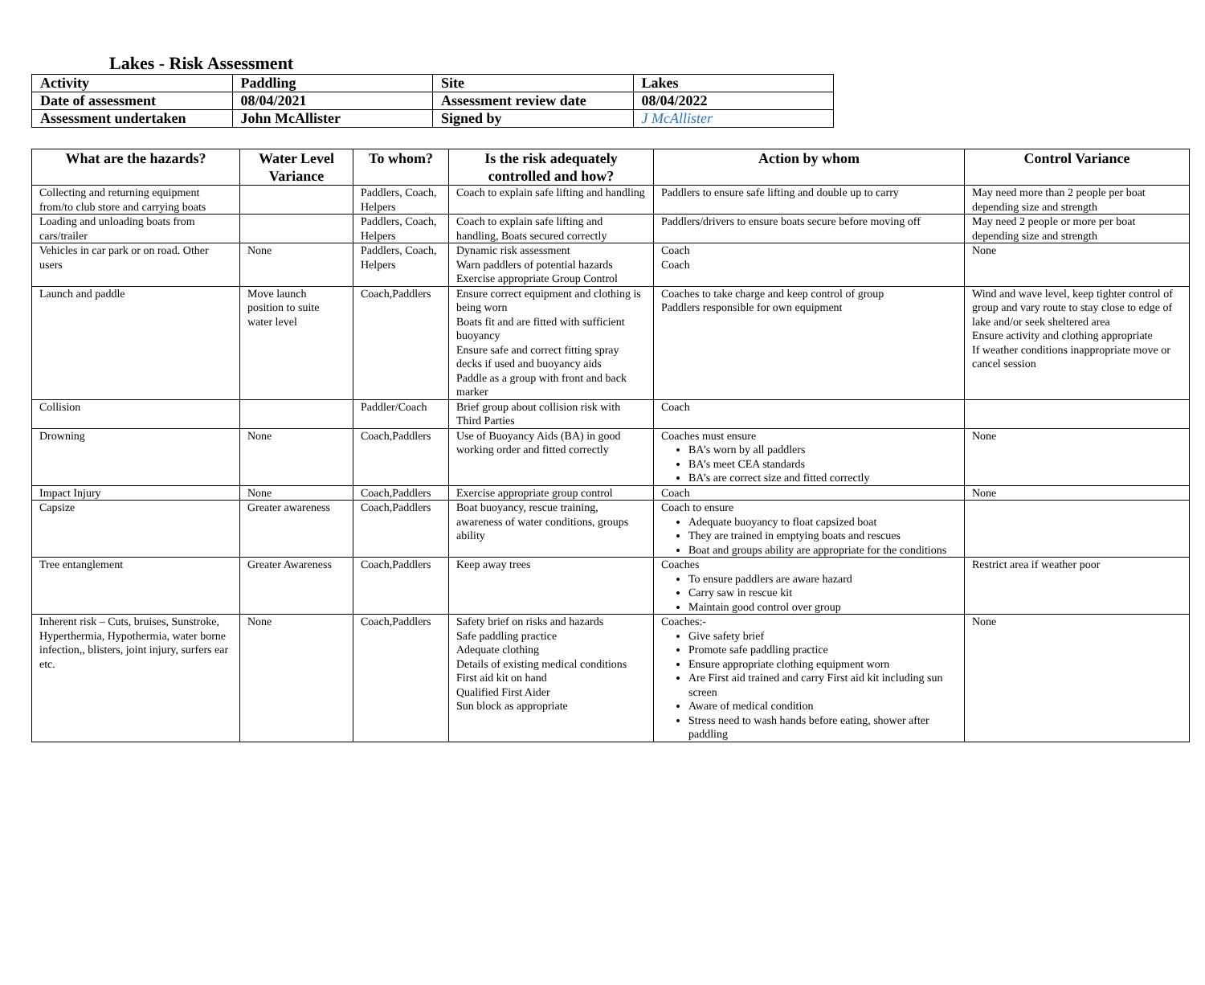Lakes - Risk Assessment
| Activity | Paddling | Site | Lakes |
| Date of assessment | 08/04/2021 | Assessment review date | 08/04/2022 |
| Assessment undertaken | John McAllister | Signed by | J McAllister |
| What are the hazards? | Water Level Variance | To whom? | Is the risk adequately controlled and how? | Action by whom | Control Variance |
| --- | --- | --- | --- | --- | --- |
| Collecting and returning equipment from/to club store and carrying boats | | Paddlers, Coach, Helpers | Coach to explain safe lifting and handling | Paddlers to ensure safe lifting and double up to carry | May need more than 2 people per boat depending size and strength |
| Loading and unloading boats from cars/trailer | | Paddlers, Coach, Helpers | Coach to explain safe lifting and handling, Boats secured correctly | Paddlers/drivers to ensure boats secure before moving off | May need 2 people or more per boat depending size and strength |
| Vehicles in car park or on road. Other users | None | Paddlers, Coach, Helpers | Dynamic risk assessment Warn paddlers of potential hazards Exercise appropriate Group Control | Coach Coach | None |
| Launch and paddle | Move launch position to suite water level | Coach,Paddlers | Ensure correct equipment and clothing is being worn Boats fit and are fitted with sufficient buoyancy Ensure safe and correct fitting spray decks if used and buoyancy aids Paddle as a group with front and back marker | Coaches to take charge and keep control of group Paddlers responsible for own equipment | Wind and wave level, keep tighter control of group and vary route to stay close to edge of lake and/or seek sheltered area Ensure activity and clothing appropriate If weather conditions inappropriate move or cancel session |
| Collision | | Paddler/Coach | Brief group about collision risk with Third Parties | Coach | |
| Drowning | None | Coach,Paddlers | Use of Buoyancy Aids (BA) in good working order and fitted correctly | Coaches must ensure BA’s worn by all paddlers BA’s meet CEA standards BA’s are correct size and fitted correctly | None |
| Impact Injury | None | Coach,Paddlers | Exercise appropriate group control | Coach | None |
| Capsize | Greater awareness | Coach,Paddlers | Boat buoyancy, rescue training, awareness of water conditions, groups ability | Coach to ensure Adequate buoyancy to float capsized boat They are trained in emptying boats and rescues Boat and groups ability are appropriate for the conditions | |
| Tree entanglement | Greater Awareness | Coach,Paddlers | Keep away trees | Coaches To ensure paddlers are aware hazard Carry saw in rescue kit Maintain good control over group | Restrict area if weather poor |
| Inherent risk – Cuts, bruises, Sunstroke, Hyperthermia, Hypothermia, water borne infection,, blisters, joint injury, surfers ear etc. | None | Coach,Paddlers | Safety brief on risks and hazards Safe paddling practice Adequate clothing Details of existing medical conditions First aid kit on hand Qualified First Aider Sun block as appropriate | Coaches:- Give safety brief Promote safe paddling practice Ensure appropriate clothing equipment worn Are First aid trained and carry First aid kit including sun screen Aware of medical condition Stress need to wash hands before eating, shower after paddling | None |